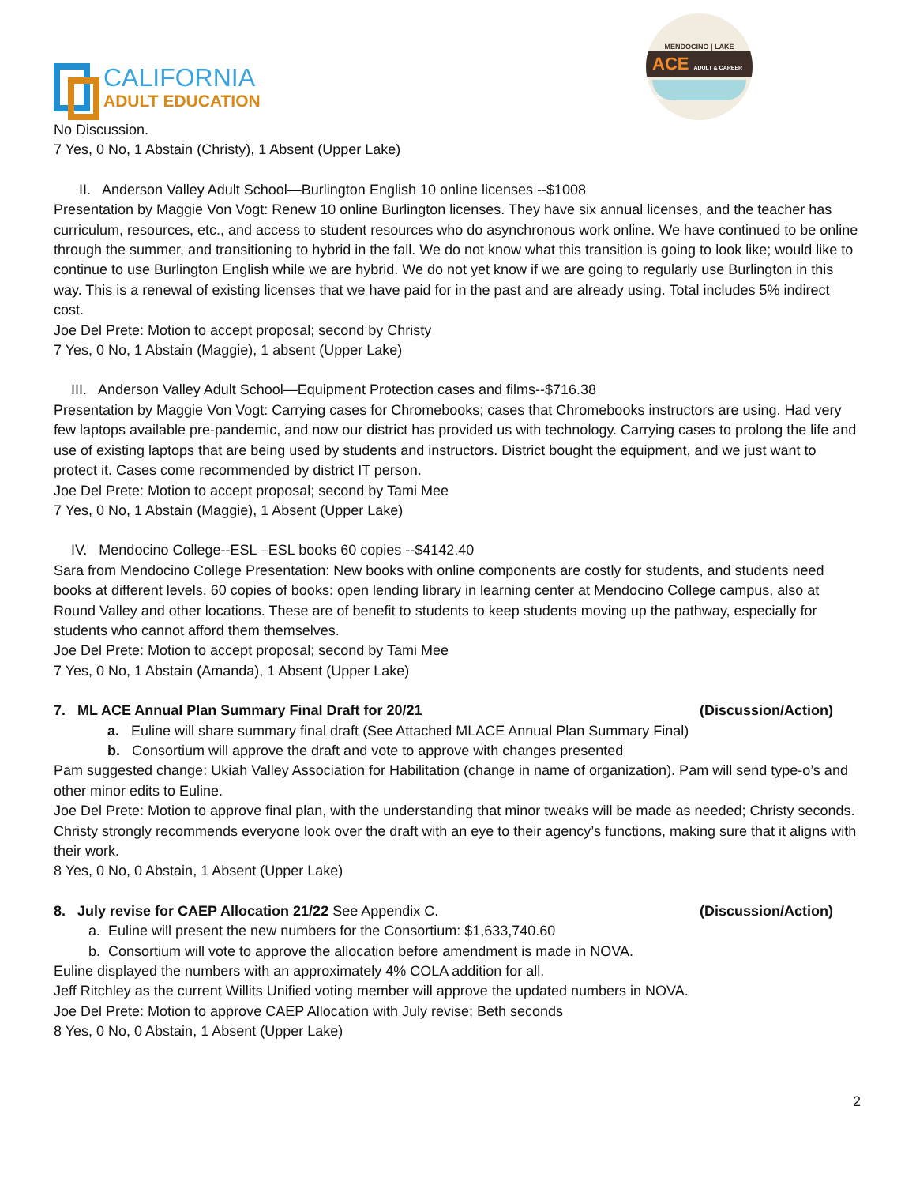CALIFORNIA
ADULT EDUCATION
MENDOCINO | LAKE
ACE ADULT & CAREER EDUCATION
No Discussion.
7 Yes, 0 No, 1 Abstain (Christy), 1 Absent (Upper Lake)
II. Anderson Valley Adult School—Burlington English 10 online licenses --$1008
Presentation by Maggie Von Vogt: Renew 10 online Burlington licenses. They have six annual licenses, and the teacher has curriculum, resources, etc., and access to student resources who do asynchronous work online. We have continued to be online through the summer, and transitioning to hybrid in the fall. We do not know what this transition is going to look like; would like to continue to use Burlington English while we are hybrid. We do not yet know if we are going to regularly use Burlington in this way. This is a renewal of existing licenses that we have paid for in the past and are already using. Total includes 5% indirect cost.
Joe Del Prete: Motion to accept proposal; second by Christy
7 Yes, 0 No, 1 Abstain (Maggie), 1 absent (Upper Lake)
III. Anderson Valley Adult School—Equipment Protection cases and films--$716.38
Presentation by Maggie Von Vogt: Carrying cases for Chromebooks; cases that Chromebooks instructors are using. Had very few laptops available pre-pandemic, and now our district has provided us with technology. Carrying cases to prolong the life and use of existing laptops that are being used by students and instructors. District bought the equipment, and we just want to protect it. Cases come recommended by district IT person.
Joe Del Prete: Motion to accept proposal; second by Tami Mee
7 Yes, 0 No, 1 Abstain (Maggie), 1 Absent (Upper Lake)
IV. Mendocino College--ESL –ESL books 60 copies --$4142.40
Sara from Mendocino College Presentation: New books with online components are costly for students, and students need books at different levels. 60 copies of books: open lending library in learning center at Mendocino College campus, also at Round Valley and other locations. These are of benefit to students to keep students moving up the pathway, especially for students who cannot afford them themselves.
Joe Del Prete: Motion to accept proposal; second by Tami Mee
7 Yes, 0 No, 1 Abstain (Amanda), 1 Absent (Upper Lake)
7. ML ACE Annual Plan Summary Final Draft for 20/21 (Discussion/Action)
a. Euline will share summary final draft (See Attached MLACE Annual Plan Summary Final)
b. Consortium will approve the draft and vote to approve with changes presented
Pam suggested change: Ukiah Valley Association for Habilitation (change in name of organization). Pam will send type-o’s and other minor edits to Euline.
Joe Del Prete: Motion to approve final plan, with the understanding that minor tweaks will be made as needed; Christy seconds.
Christy strongly recommends everyone look over the draft with an eye to their agency’s functions, making sure that it aligns with their work.
8 Yes, 0 No, 0 Abstain, 1 Absent (Upper Lake)
8. July revise for CAEP Allocation 21/22 See Appendix C. (Discussion/Action)
a. Euline will present the new numbers for the Consortium: $1,633,740.60
b. Consortium will vote to approve the allocation before amendment is made in NOVA.
Euline displayed the numbers with an approximately 4% COLA addition for all.
Jeff Ritchley as the current Willits Unified voting member will approve the updated numbers in NOVA.
Joe Del Prete: Motion to approve CAEP Allocation with July revise; Beth seconds
8 Yes, 0 No, 0 Abstain, 1 Absent (Upper Lake)
2